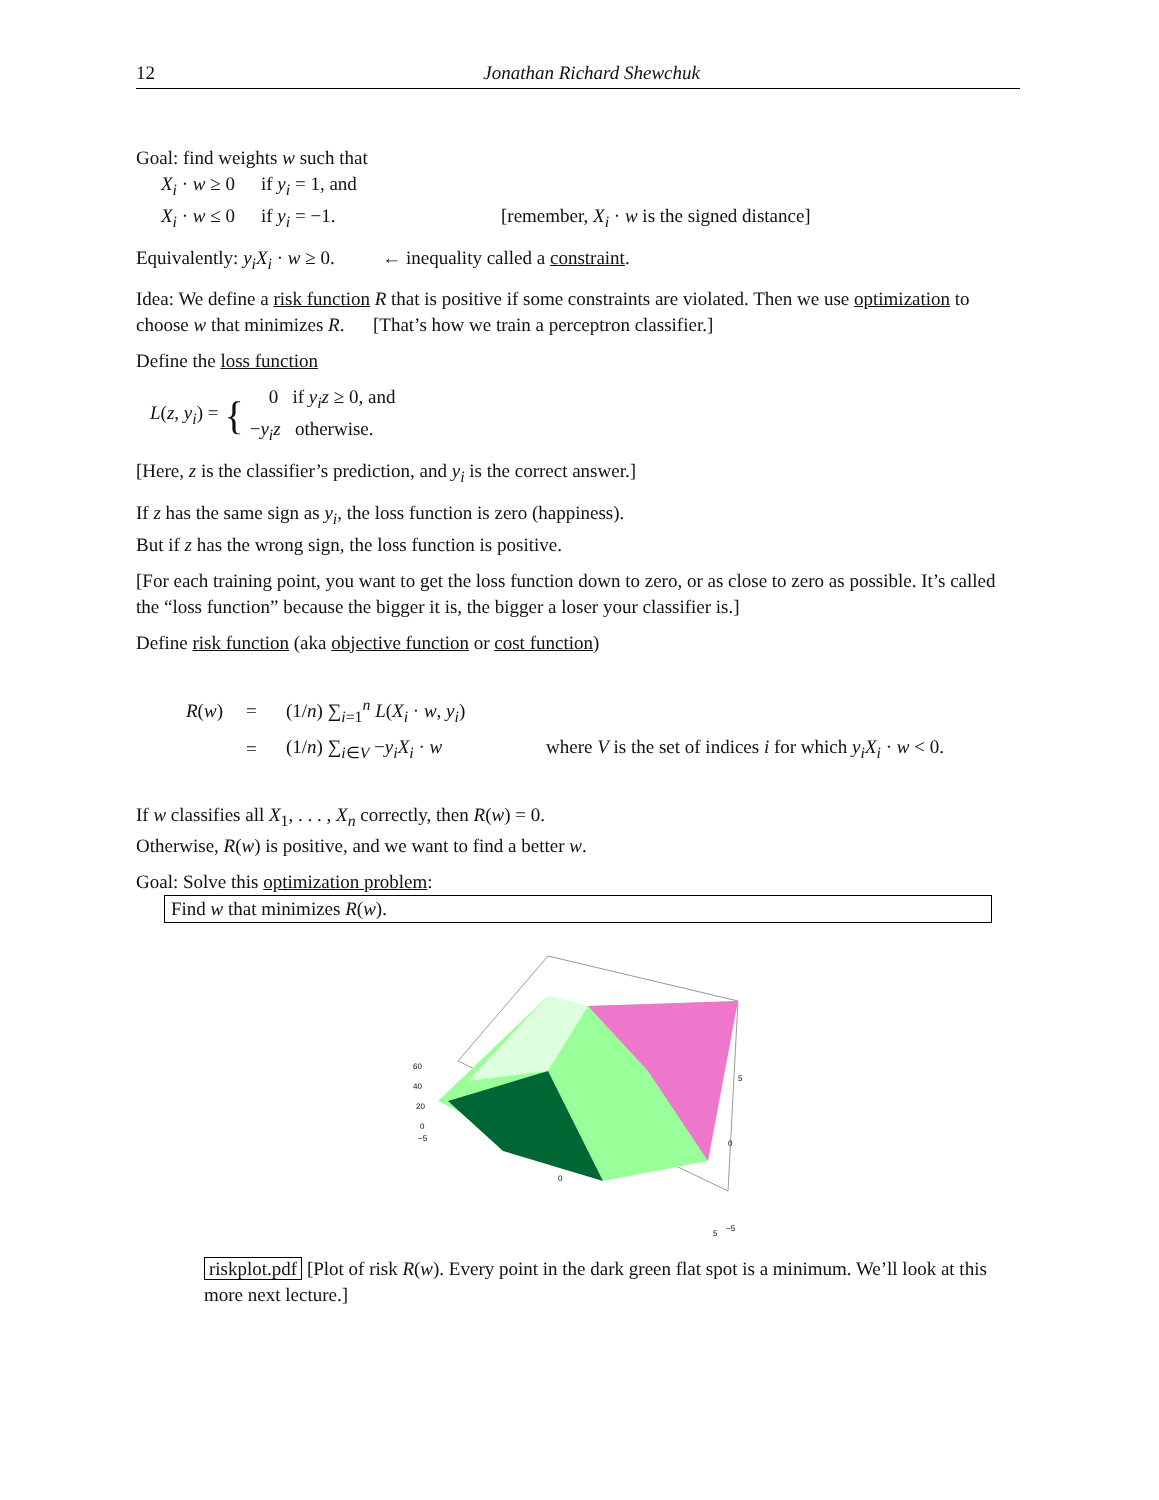12 Jonathan Richard Shewchuk
Goal: find weights w such that
X<sub>i</sub> · w ≥ 0 if y<sub>i</sub> = 1, and
X<sub>i</sub> · w ≤ 0 if y<sub>i</sub> = −1. [remember, X<sub>i</sub> · w is the signed distance]
Equivalently: y<sub>i</sub>X<sub>i</sub> · w ≥ 0. ← inequality called a constraint.
Idea: We define a risk function R that is positive if some constraints are violated. Then we use optimization to choose w that minimizes R. [That’s how we train a perceptron classifier.]
Define the loss function
L(z, y<sub>i</sub>) = { 0 if y<sub>i</sub>z ≥ 0, and
−y<sub>i</sub>z otherwise.
[Here, z is the classifier’s prediction, and y<sub>i</sub> is the correct answer.]
If z has the same sign as y<sub>i</sub>, the loss function is zero (happiness).
But if z has the wrong sign, the loss function is positive.
[For each training point, you want to get the loss function down to zero, or as close to zero as possible. It’s called the “loss function” because the bigger it is, the bigger a loser your classifier is.]
Define risk function (aka objective function or cost function)
R(w) = (1/n) ∑<sub>i=1</sub><sup>n</sup> L(X<sub>i</sub> · w, y<sub>i</sub>) = (1/n) ∑<sub>i∈V</sub> −y<sub>i</sub>X<sub>i</sub> · w where V is the set of indices i for which y<sub>i</sub>X<sub>i</sub> · w < 0.
If w classifies all X<sub>1</sub>, . . . , X<sub>n</sub> correctly, then R(w) = 0.
Otherwise, R(w) is positive, and we want to find a better w.
Goal: Solve this optimization problem:
Find w that minimizes R(w).
60
40
20
0
−5
0
5
−5
0
5
riskplot.pdf [Plot of risk R(w). Every point in the dark green flat spot is a minimum. We’ll look at this more next lecture.]